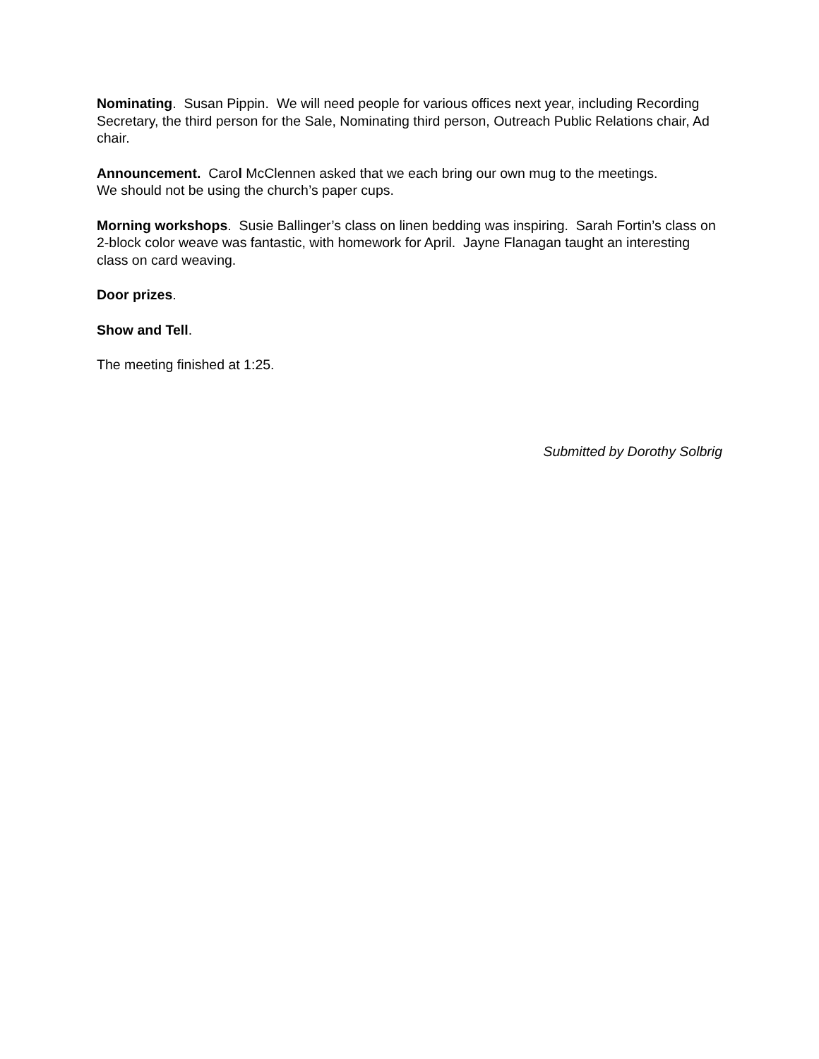Nominating. Susan Pippin. We will need people for various offices next year, including Recording Secretary, the third person for the Sale, Nominating third person, Outreach Public Relations chair, Ad chair.
Announcement. Carol McClennen asked that we each bring our own mug to the meetings.
We should not be using the church’s paper cups.
Morning workshops. Susie Ballinger’s class on linen bedding was inspiring. Sarah Fortin’s class on 2-block color weave was fantastic, with homework for April. Jayne Flanagan taught an interesting class on card weaving.
Door prizes.
Show and Tell.
The meeting finished at 1:25.
Submitted by Dorothy Solbrig